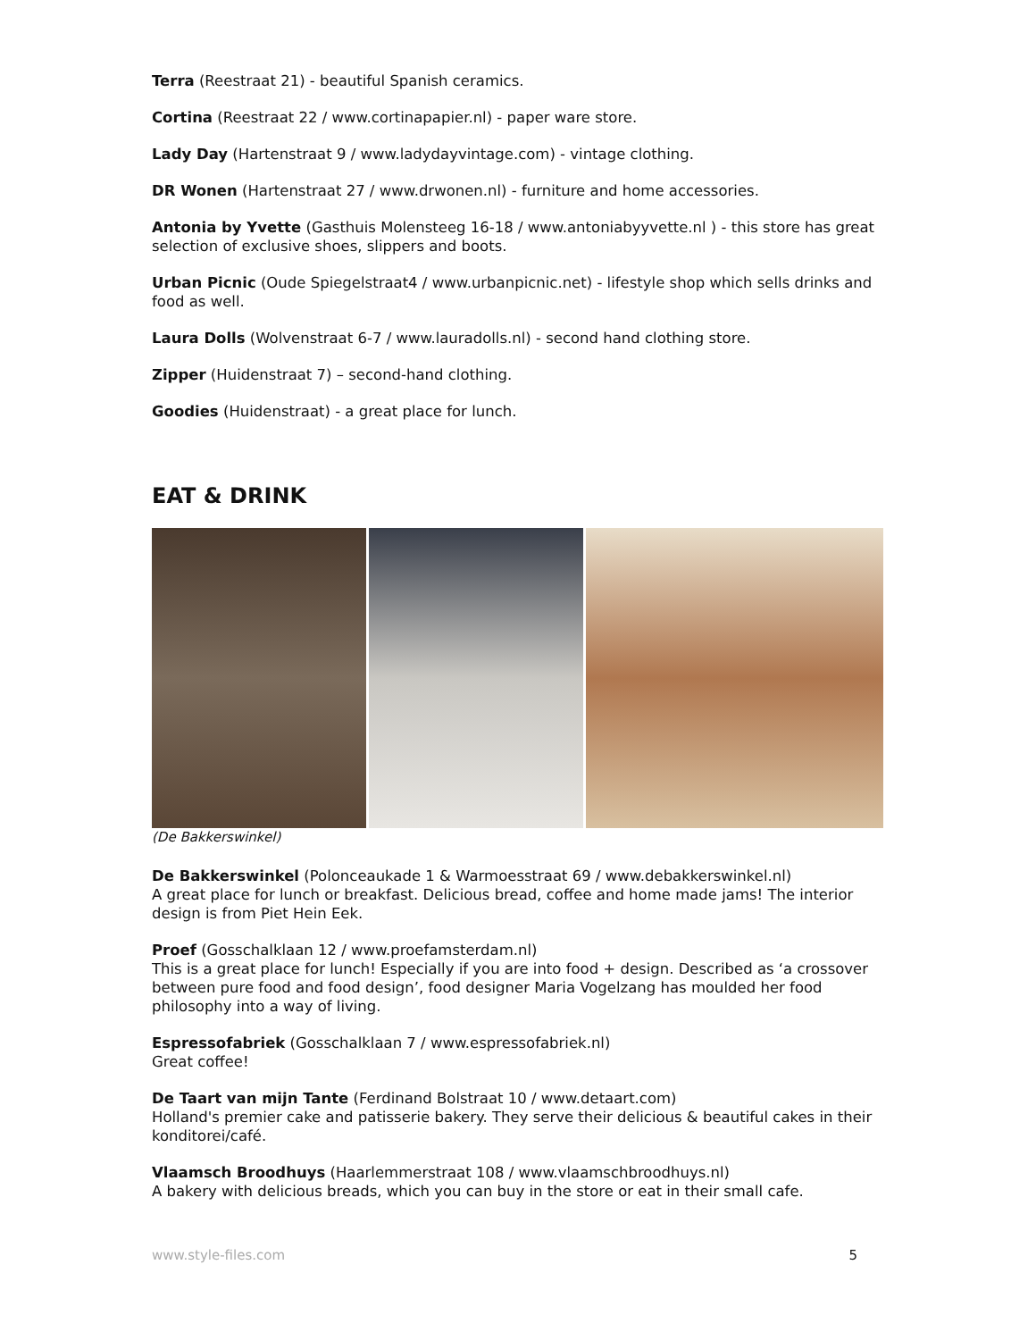Terra (Reestraat 21) - beautiful Spanish ceramics.
Cortina (Reestraat 22 / www.cortinapapier.nl) - paper ware store.
Lady Day (Hartenstraat 9 / www.ladydayvintage.com) - vintage clothing.
DR Wonen (Hartenstraat 27 / www.drwonen.nl) - furniture and home accessories.
Antonia by Yvette (Gasthuis Molensteeg 16-18 / www.antoniabyyvette.nl ) - this store has great selection of exclusive shoes, slippers and boots.
Urban Picnic (Oude Spiegelstraat4 / www.urbanpicnic.net) - lifestyle shop which sells drinks and food as well.
Laura Dolls (Wolvenstraat 6-7 / www.lauradolls.nl) - second hand clothing store.
Zipper (Huidenstraat 7) – second-hand clothing.
Goodies (Huidenstraat) - a great place for lunch.
EAT & DRINK
(De Bakkerswinkel)
De Bakkerswinkel (Polonceaukade 1 & Warmoesstraat 69 / www.debakkerswinkel.nl)
A great place for lunch or breakfast. Delicious bread, coffee and home made jams! The interior design is from Piet Hein Eek.
Proef (Gosschalklaan 12 / www.proefamsterdam.nl)
This is a great place for lunch! Especially if you are into food + design. Described as ‘a crossover between pure food and food design’, food designer Maria Vogelzang has moulded her food philosophy into a way of living.
Espressofabriek (Gosschalklaan 7 / www.espressofabriek.nl)
Great coffee!
De Taart van mijn Tante (Ferdinand Bolstraat 10 / www.detaart.com)
Holland's premier cake and patisserie bakery. They serve their delicious & beautiful cakes in their konditorei/café.
Vlaamsch Broodhuys (Haarlemmerstraat 108 / www.vlaamschbroodhuys.nl)
A bakery with delicious breads, which you can buy in the store or eat in their small cafe.
www.style-files.com 5